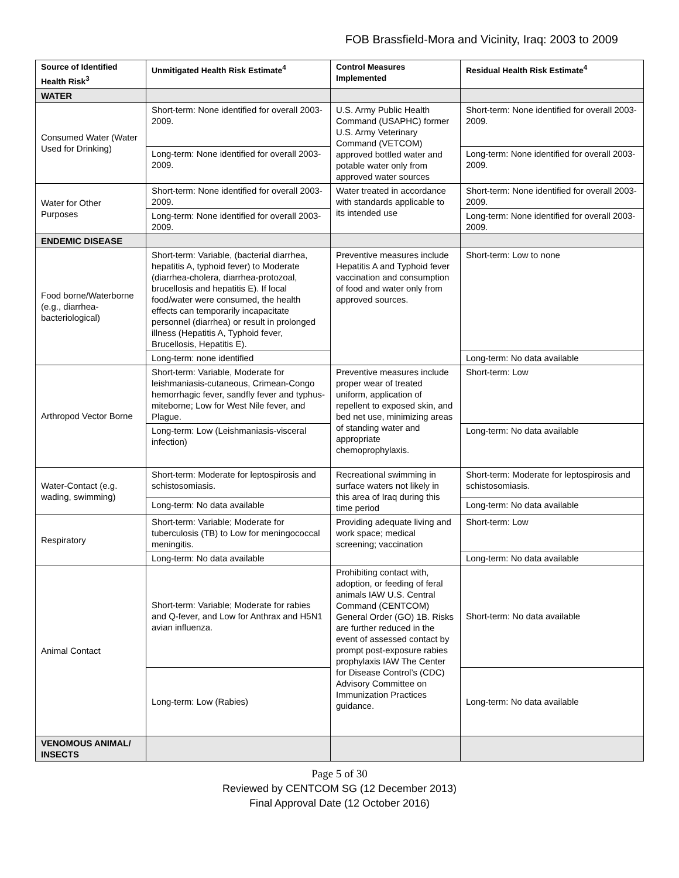FOB Brassfield-Mora and Vicinity, Iraq: 2003 to 2009
| Source of Identified Health Risk<sup>3</sup> | Unmitigated Health Risk Estimate<sup>4</sup> | Control Measures Implemented | Residual Health Risk Estimate<sup>4</sup> |
| --- | --- | --- | --- |
| WATER | | | |
| Consumed Water (Water Used for Drinking) | Short-term: None identified for overall 2003-2009. | U.S. Army Public Health Command (USAPHC) former U.S. Army Veterinary Command (VETCOM) approved bottled water and potable water only from approved water sources | Short-term: None identified for overall 2003-2009. |
| | Long-term: None identified for overall 2003-2009. | | Long-term: None identified for overall 2003-2009. |
| Water for Other Purposes | Short-term: None identified for overall 2003-2009. | Water treated in accordance with standards applicable to its intended use | Short-term: None identified for overall 2003-2009. |
| | Long-term: None identified for overall 2003-2009. | | Long-term: None identified for overall 2003-2009. |
| ENDEMIC DISEASE | | | |
| Food borne/Waterborne (e.g., diarrhea-bacteriological) | Short-term: Variable, (bacterial diarrhea, hepatitis A, typhoid fever) to Moderate (diarrhea-cholera, diarrhea-protozoal, brucellosis and hepatitis E). If local food/water were consumed, the health effects can temporarily incapacitate personnel (diarrhea) or result in prolonged illness (Hepatitis A, Typhoid fever, Brucellosis, Hepatitis E). | Preventive measures include Hepatitis A and Typhoid fever vaccination and consumption of food and water only from approved sources. | Short-term: Low to none |
| | Long-term: none identified | | Long-term: No data available |
| Arthropod Vector Borne | Short-term: Variable, Moderate for leishmaniasis-cutaneous, Crimean-Congo hemorrhagic fever, sandfly fever and typhus-miteborne; Low for West Nile fever, and Plague. | Preventive measures include proper wear of treated uniform, application of repellent to exposed skin, and bed net use, minimizing areas of standing water and appropriate chemoprophylaxis. | Short-term: Low |
| | Long-term: Low (Leishmaniasis-visceral infection) | | Long-term: No data available |
| Water-Contact (e.g. wading, swimming) | Short-term: Moderate for leptospirosis and schistosomiasis. | Recreational swimming in surface waters not likely in this area of Iraq during this time period | Short-term: Moderate for leptospirosis and schistosomiasis. |
| | Long-term: No data available | | Long-term: No data available |
| Respiratory | Short-term: Variable; Moderate for tuberculosis (TB) to Low for meningococcal meningitis. | Providing adequate living and work space; medical screening; vaccination | Short-term: Low |
| | Long-term: No data available | | Long-term: No data available |
| Animal Contact | Short-term: Variable; Moderate for rabies and Q-fever, and Low for Anthrax and H5N1 avian influenza. | Prohibiting contact with, adoption, or feeding of feral animals IAW U.S. Central Command (CENTCOM) General Order (GO) 1B. Risks are further reduced in the event of assessed contact by prompt post-exposure rabies prophylaxis IAW The Center for Disease Control’s (CDC) Advisory Committee on Immunization Practices guidance. | Short-term: No data available |
| | Long-term: Low (Rabies) | | Long-term: No data available |
| VENOMOUS ANIMAL/ INSECTS | | | |
Page 5 of 30
Reviewed by CENTCOM SG (12 December 2013)
Final Approval Date (12 October 2016)